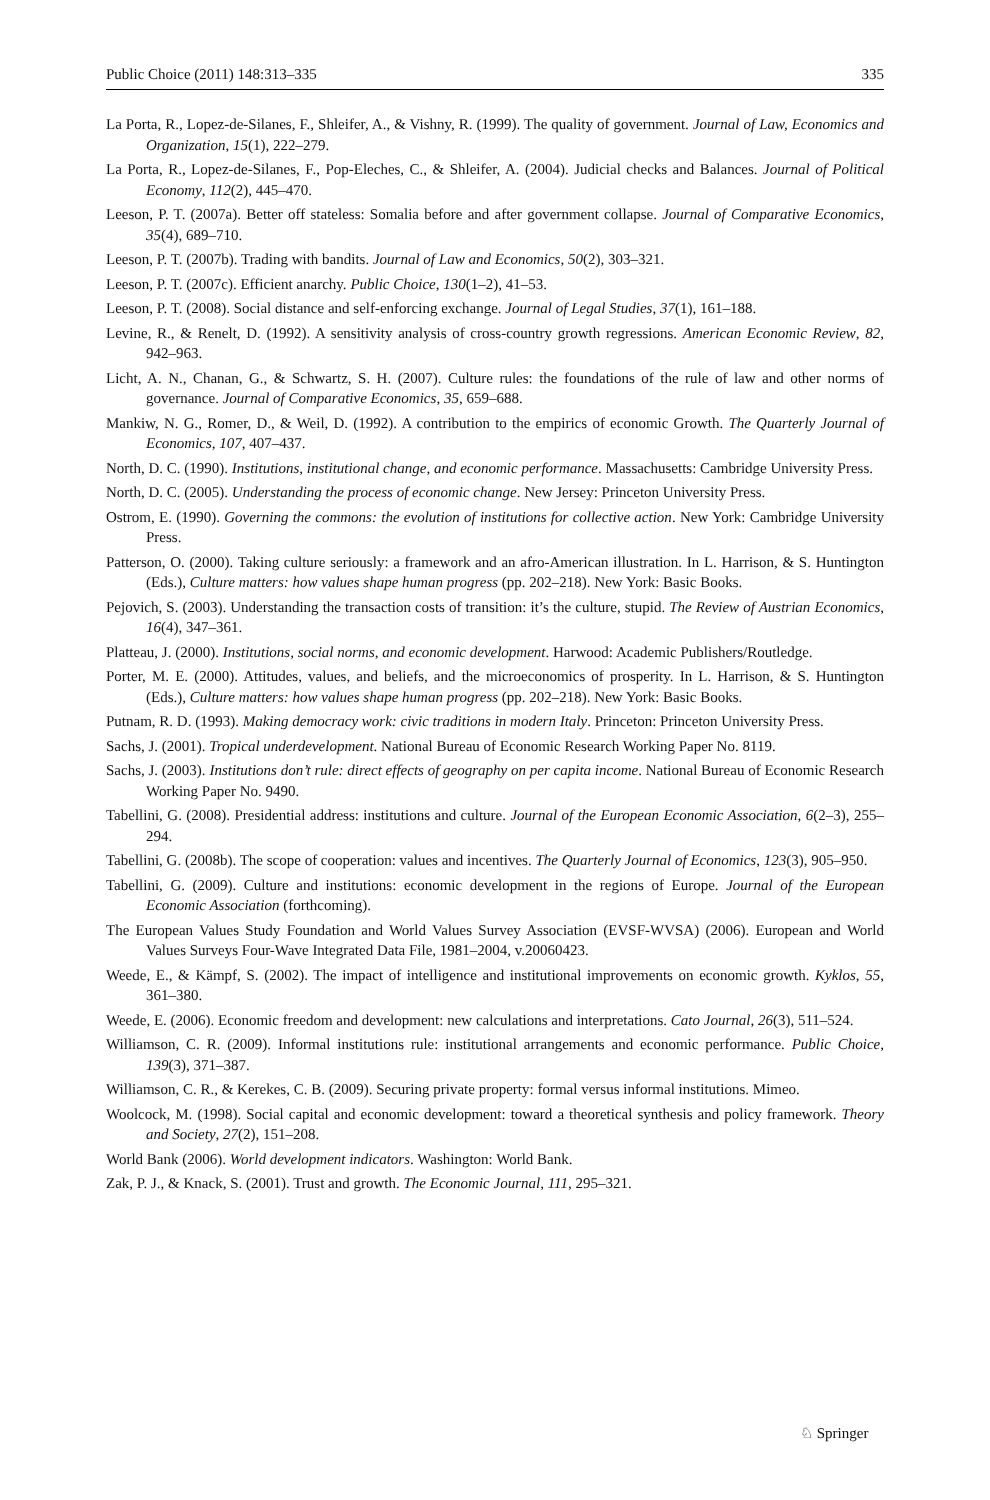Public Choice (2011) 148:313–335 335
La Porta, R., Lopez-de-Silanes, F., Shleifer, A., & Vishny, R. (1999). The quality of government. Journal of Law, Economics and Organization, 15(1), 222–279.
La Porta, R., Lopez-de-Silanes, F., Pop-Eleches, C., & Shleifer, A. (2004). Judicial checks and Balances. Journal of Political Economy, 112(2), 445–470.
Leeson, P. T. (2007a). Better off stateless: Somalia before and after government collapse. Journal of Comparative Economics, 35(4), 689–710.
Leeson, P. T. (2007b). Trading with bandits. Journal of Law and Economics, 50(2), 303–321.
Leeson, P. T. (2007c). Efficient anarchy. Public Choice, 130(1–2), 41–53.
Leeson, P. T. (2008). Social distance and self-enforcing exchange. Journal of Legal Studies, 37(1), 161–188.
Levine, R., & Renelt, D. (1992). A sensitivity analysis of cross-country growth regressions. American Economic Review, 82, 942–963.
Licht, A. N., Chanan, G., & Schwartz, S. H. (2007). Culture rules: the foundations of the rule of law and other norms of governance. Journal of Comparative Economics, 35, 659–688.
Mankiw, N. G., Romer, D., & Weil, D. (1992). A contribution to the empirics of economic Growth. The Quarterly Journal of Economics, 107, 407–437.
North, D. C. (1990). Institutions, institutional change, and economic performance. Massachusetts: Cambridge University Press.
North, D. C. (2005). Understanding the process of economic change. New Jersey: Princeton University Press.
Ostrom, E. (1990). Governing the commons: the evolution of institutions for collective action. New York: Cambridge University Press.
Patterson, O. (2000). Taking culture seriously: a framework and an afro-American illustration. In L. Harrison, & S. Huntington (Eds.), Culture matters: how values shape human progress (pp. 202–218). New York: Basic Books.
Pejovich, S. (2003). Understanding the transaction costs of transition: it’s the culture, stupid. The Review of Austrian Economics, 16(4), 347–361.
Platteau, J. (2000). Institutions, social norms, and economic development. Harwood: Academic Publishers/Routledge.
Porter, M. E. (2000). Attitudes, values, and beliefs, and the microeconomics of prosperity. In L. Harrison, & S. Huntington (Eds.), Culture matters: how values shape human progress (pp. 202–218). New York: Basic Books.
Putnam, R. D. (1993). Making democracy work: civic traditions in modern Italy. Princeton: Princeton University Press.
Sachs, J. (2001). Tropical underdevelopment. National Bureau of Economic Research Working Paper No. 8119.
Sachs, J. (2003). Institutions don’t rule: direct effects of geography on per capita income. National Bureau of Economic Research Working Paper No. 9490.
Tabellini, G. (2008). Presidential address: institutions and culture. Journal of the European Economic Association, 6(2–3), 255–294.
Tabellini, G. (2008b). The scope of cooperation: values and incentives. The Quarterly Journal of Economics, 123(3), 905–950.
Tabellini, G. (2009). Culture and institutions: economic development in the regions of Europe. Journal of the European Economic Association (forthcoming).
The European Values Study Foundation and World Values Survey Association (EVSF-WVSA) (2006). European and World Values Surveys Four-Wave Integrated Data File, 1981–2004, v.20060423.
Weede, E., & Kämpf, S. (2002). The impact of intelligence and institutional improvements on economic growth. Kyklos, 55, 361–380.
Weede, E. (2006). Economic freedom and development: new calculations and interpretations. Cato Journal, 26(3), 511–524.
Williamson, C. R. (2009). Informal institutions rule: institutional arrangements and economic performance. Public Choice, 139(3), 371–387.
Williamson, C. R., & Kerekes, C. B. (2009). Securing private property: formal versus informal institutions. Mimeo.
Woolcock, M. (1998). Social capital and economic development: toward a theoretical synthesis and policy framework. Theory and Society, 27(2), 151–208.
World Bank (2006). World development indicators. Washington: World Bank.
Zak, P. J., & Knack, S. (2001). Trust and growth. The Economic Journal, 111, 295–321.
♘ Springer